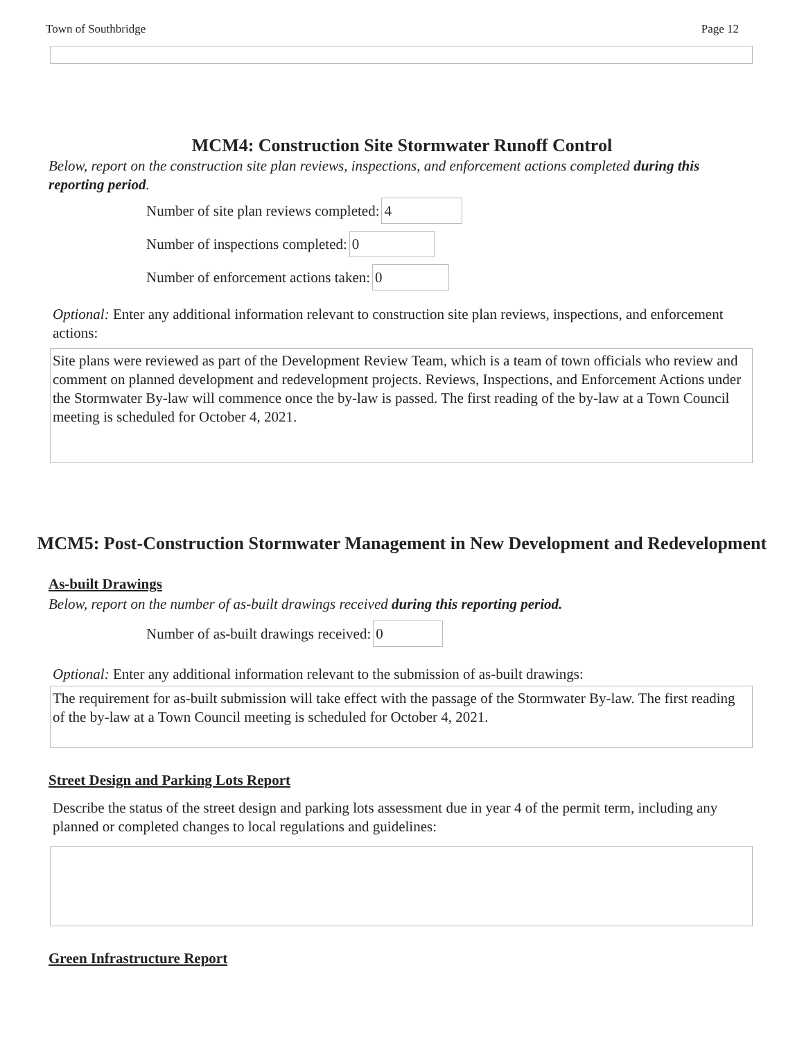Town of Southbridge Page 12
MCM4: Construction Site Stormwater Runoff Control
Below, report on the construction site plan reviews, inspections, and enforcement actions completed during this reporting period.
Number of site plan reviews completed: 4
Number of inspections completed: 0
Number of enforcement actions taken: 0
Optional: Enter any additional information relevant to construction site plan reviews, inspections, and enforcement actions:
Site plans were reviewed as part of the Development Review Team, which is a team of town officials who review and comment on planned development and redevelopment projects. Reviews, Inspections, and Enforcement Actions under the Stormwater By-law will commence once the by-law is passed. The first reading of the by-law at a Town Council meeting is scheduled for October 4, 2021.
MCM5: Post-Construction Stormwater Management in New Development and Redevelopment
As-built Drawings
Below, report on the number of as-built drawings received during this reporting period.
Number of as-built drawings received: 0
Optional: Enter any additional information relevant to the submission of as-built drawings:
The requirement for as-built submission will take effect with the passage of the Stormwater By-law. The first reading of the by-law at a Town Council meeting is scheduled for October 4, 2021.
Street Design and Parking Lots Report
Describe the status of the street design and parking lots assessment due in year 4 of the permit term, including any planned or completed changes to local regulations and guidelines:
Green Infrastructure Report